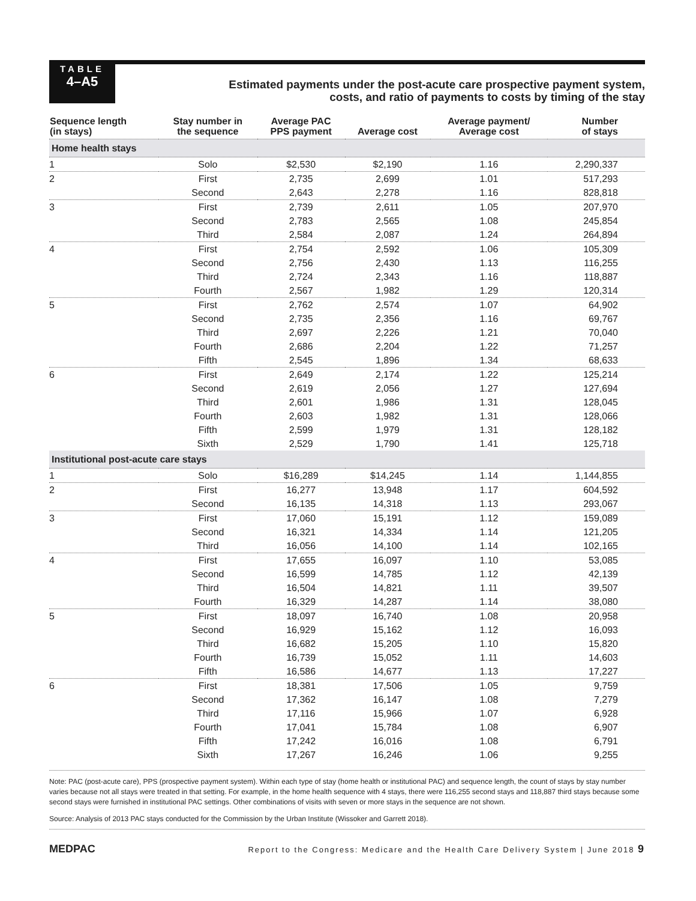TABLE
4–A5
Estimated payments under the post-acute care prospective payment system,
costs, and ratio of payments to costs by timing of the stay
| Sequence length (in stays) | Stay number in the sequence | Average PAC PPS payment | Average cost | Average payment/ Average cost | Number of stays |
| --- | --- | --- | --- | --- | --- |
| Home health stays | | | | | |
| 1 | Solo | $2,530 | $2,190 | 1.16 | 2,290,337 |
| 2 | First | 2,735 | 2,699 | 1.01 | 517,293 |
| | Second | 2,643 | 2,278 | 1.16 | 828,818 |
| 3 | First | 2,739 | 2,611 | 1.05 | 207,970 |
| | Second | 2,783 | 2,565 | 1.08 | 245,854 |
| | Third | 2,584 | 2,087 | 1.24 | 264,894 |
| 4 | First | 2,754 | 2,592 | 1.06 | 105,309 |
| | Second | 2,756 | 2,430 | 1.13 | 116,255 |
| | Third | 2,724 | 2,343 | 1.16 | 118,887 |
| | Fourth | 2,567 | 1,982 | 1.29 | 120,314 |
| 5 | First | 2,762 | 2,574 | 1.07 | 64,902 |
| | Second | 2,735 | 2,356 | 1.16 | 69,767 |
| | Third | 2,697 | 2,226 | 1.21 | 70,040 |
| | Fourth | 2,686 | 2,204 | 1.22 | 71,257 |
| | Fifth | 2,545 | 1,896 | 1.34 | 68,633 |
| 6 | First | 2,649 | 2,174 | 1.22 | 125,214 |
| | Second | 2,619 | 2,056 | 1.27 | 127,694 |
| | Third | 2,601 | 1,986 | 1.31 | 128,045 |
| | Fourth | 2,603 | 1,982 | 1.31 | 128,066 |
| | Fifth | 2,599 | 1,979 | 1.31 | 128,182 |
| | Sixth | 2,529 | 1,790 | 1.41 | 125,718 |
| Institutional post-acute care stays | | | | | |
| 1 | Solo | $16,289 | $14,245 | 1.14 | 1,144,855 |
| 2 | First | 16,277 | 13,948 | 1.17 | 604,592 |
| | Second | 16,135 | 14,318 | 1.13 | 293,067 |
| 3 | First | 17,060 | 15,191 | 1.12 | 159,089 |
| | Second | 16,321 | 14,334 | 1.14 | 121,205 |
| | Third | 16,056 | 14,100 | 1.14 | 102,165 |
| 4 | First | 17,655 | 16,097 | 1.10 | 53,085 |
| | Second | 16,599 | 14,785 | 1.12 | 42,139 |
| | Third | 16,504 | 14,821 | 1.11 | 39,507 |
| | Fourth | 16,329 | 14,287 | 1.14 | 38,080 |
| 5 | First | 18,097 | 16,740 | 1.08 | 20,958 |
| | Second | 16,929 | 15,162 | 1.12 | 16,093 |
| | Third | 16,682 | 15,205 | 1.10 | 15,820 |
| | Fourth | 16,739 | 15,052 | 1.11 | 14,603 |
| | Fifth | 16,586 | 14,677 | 1.13 | 17,227 |
| 6 | First | 18,381 | 17,506 | 1.05 | 9,759 |
| | Second | 17,362 | 16,147 | 1.08 | 7,279 |
| | Third | 17,116 | 15,966 | 1.07 | 6,928 |
| | Fourth | 17,041 | 15,784 | 1.08 | 6,907 |
| | Fifth | 17,242 | 16,016 | 1.08 | 6,791 |
| | Sixth | 17,267 | 16,246 | 1.06 | 9,255 |
Note: PAC (post-acute care), PPS (prospective payment system). Within each type of stay (home health or institutional PAC) and sequence length, the count of stays by stay number varies because not all stays were treated in that setting. For example, in the home health sequence with 4 stays, there were 116,255 second stays and 118,887 third stays because some second stays were furnished in institutional PAC settings. Other combinations of visits with seven or more stays in the sequence are not shown.
Source: Analysis of 2013 PAC stays conducted for the Commission by the Urban Institute (Wissoker and Garrett 2018).
MEDPAC Report to the Congress: Medicare and the Health Care Delivery System | June 2018 9